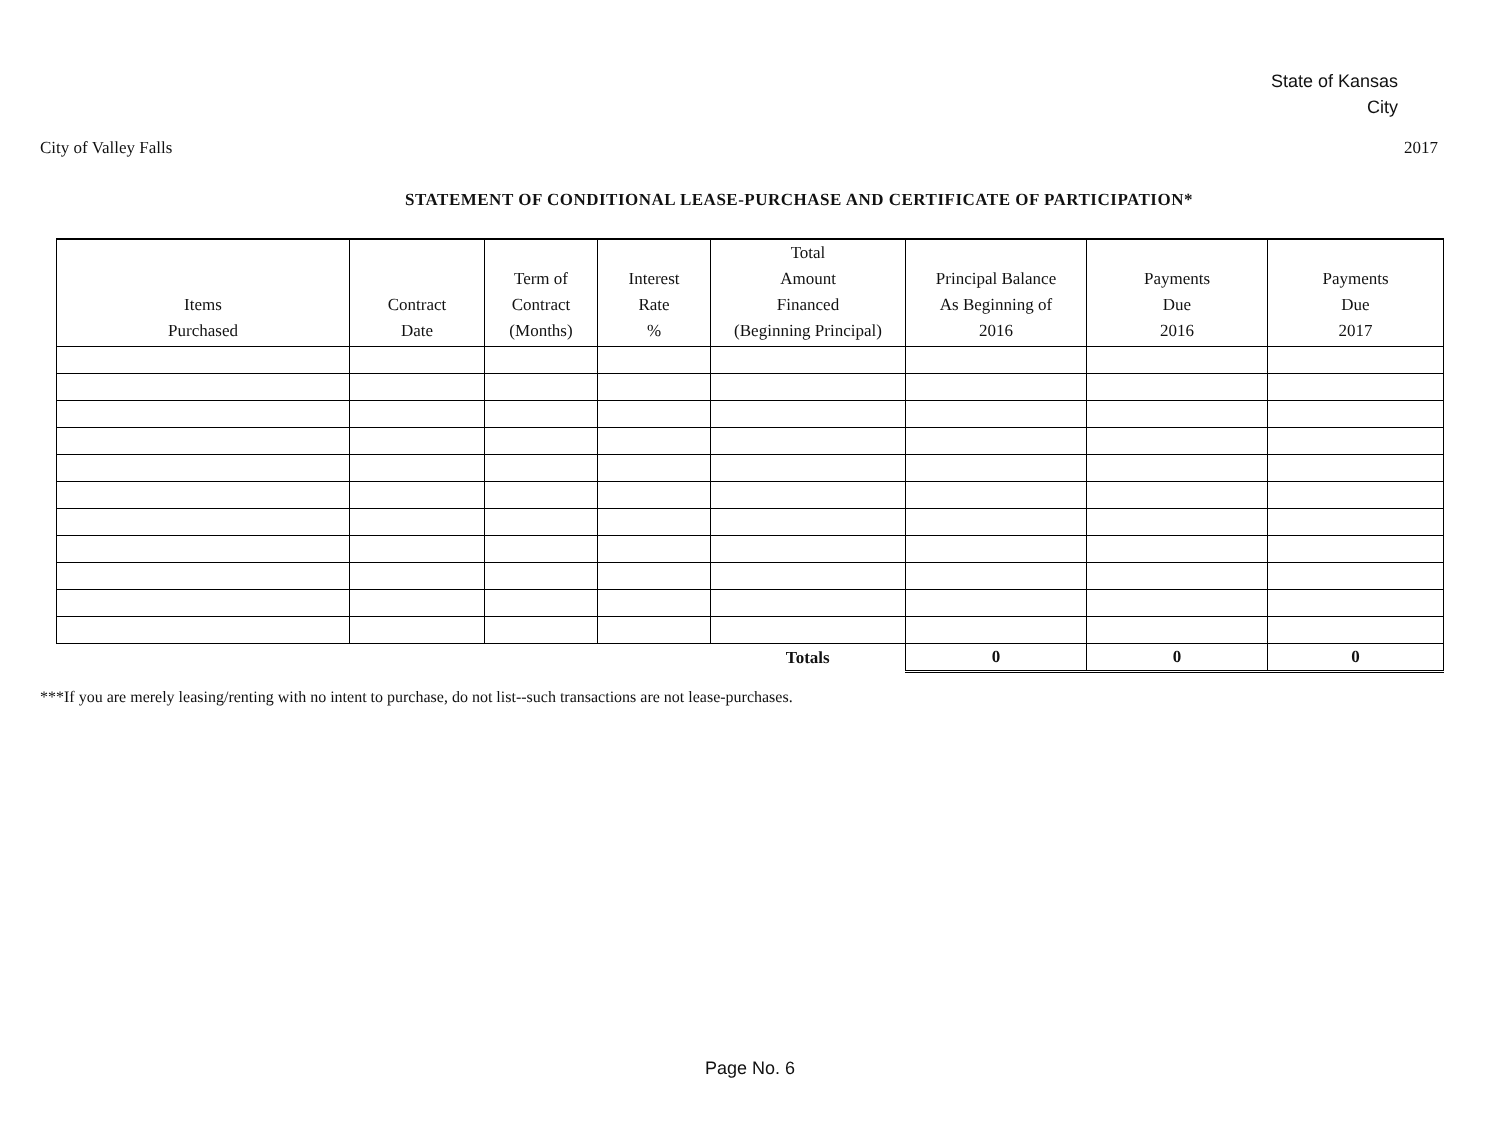State of Kansas
City
City of Valley Falls 2017
STATEMENT OF CONDITIONAL LEASE-PURCHASE AND CERTIFICATE OF PARTICIPATION*
| Items Purchased | Contract Date | Term of Contract (Months) | Interest Rate % | Total Amount Financed (Beginning Principal) | Principal Balance As Beginning of 2016 | Payments Due 2016 | Payments Due 2017 |
| --- | --- | --- | --- | --- | --- | --- | --- |
| | | | | Totals | 0 | 0 | 0 |
***If you are merely leasing/renting with no intent to purchase, do not list--such transactions are not lease-purchases.
Page No. 6